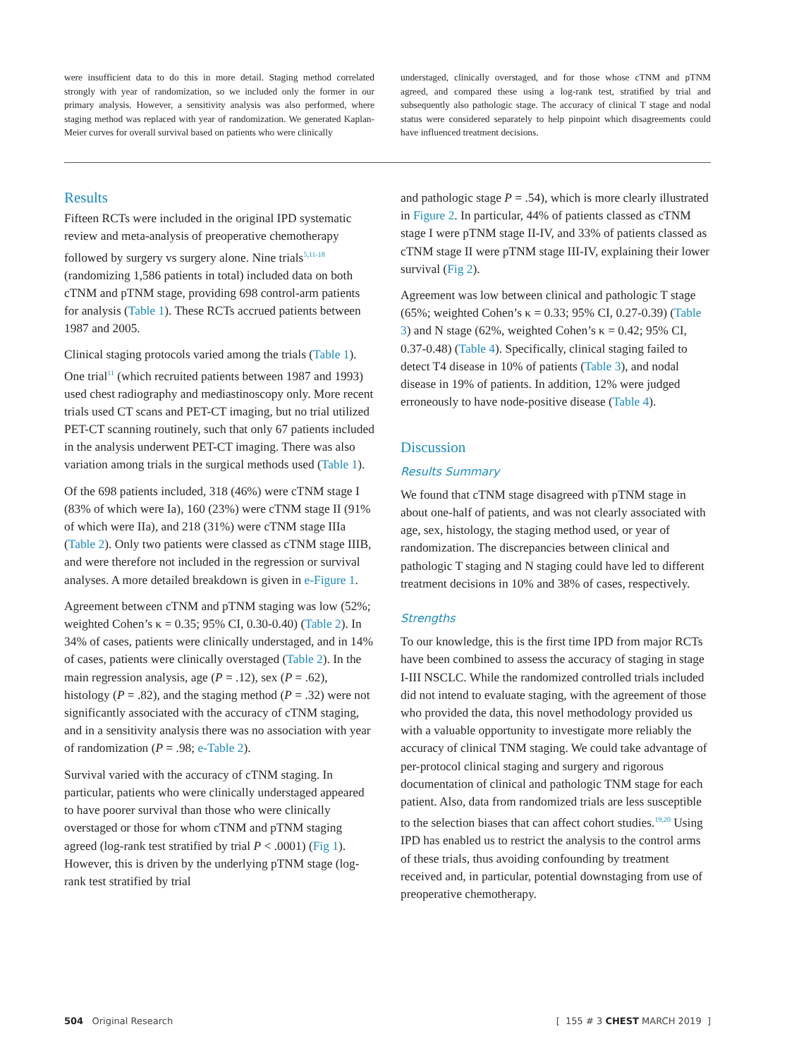were insufficient data to do this in more detail. Staging method correlated strongly with year of randomization, so we included only the former in our primary analysis. However, a sensitivity analysis was also performed, where staging method was replaced with year of randomization. We generated Kaplan-Meier curves for overall survival based on patients who were clinically
understaged, clinically overstaged, and for those whose cTNM and pTNM agreed, and compared these using a log-rank test, stratified by trial and subsequently also pathologic stage. The accuracy of clinical T stage and nodal status were considered separately to help pinpoint which disagreements could have influenced treatment decisions.
Results
Fifteen RCTs were included in the original IPD systematic review and meta-analysis of preoperative chemotherapy followed by surgery vs surgery alone. Nine trials<sup>5,11-18</sup> (randomizing 1,586 patients in total) included data on both cTNM and pTNM stage, providing 698 control-arm patients for analysis (Table 1). These RCTs accrued patients between 1987 and 2005.
Clinical staging protocols varied among the trials (Table 1). One trial<sup>11</sup> (which recruited patients between 1987 and 1993) used chest radiography and mediastinoscopy only. More recent trials used CT scans and PET-CT imaging, but no trial utilized PET-CT scanning routinely, such that only 67 patients included in the analysis underwent PET-CT imaging. There was also variation among trials in the surgical methods used (Table 1).
Of the 698 patients included, 318 (46%) were cTNM stage I (83% of which were Ia), 160 (23%) were cTNM stage II (91% of which were IIa), and 218 (31%) were cTNM stage IIIa (Table 2). Only two patients were classed as cTNM stage IIIB, and were therefore not included in the regression or survival analyses. A more detailed breakdown is given in e-Figure 1.
Agreement between cTNM and pTNM staging was low (52%; weighted Cohen’s κ = 0.35; 95% CI, 0.30-0.40) (Table 2). In 34% of cases, patients were clinically understaged, and in 14% of cases, patients were clinically overstaged (Table 2). In the main regression analysis, age (P = .12), sex (P = .62), histology (P = .82), and the staging method (P = .32) were not significantly associated with the accuracy of cTNM staging, and in a sensitivity analysis there was no association with year of randomization (P = .98; e-Table 2).
Survival varied with the accuracy of cTNM staging. In particular, patients who were clinically understaged appeared to have poorer survival than those who were clinically overstaged or those for whom cTNM and pTNM staging agreed (log-rank test stratified by trial P < .0001) (Fig 1). However, this is driven by the underlying pTNM stage (log-rank test stratified by trial
and pathologic stage P = .54), which is more clearly illustrated in Figure 2. In particular, 44% of patients classed as cTNM stage I were pTNM stage II-IV, and 33% of patients classed as cTNM stage II were pTNM stage III-IV, explaining their lower survival (Fig 2).
Agreement was low between clinical and pathologic T stage (65%; weighted Cohen’s κ = 0.33; 95% CI, 0.27-0.39) (Table 3) and N stage (62%, weighted Cohen’s κ = 0.42; 95% CI, 0.37-0.48) (Table 4). Specifically, clinical staging failed to detect T4 disease in 10% of patients (Table 3), and nodal disease in 19% of patients. In addition, 12% were judged erroneously to have node-positive disease (Table 4).
Discussion
Results Summary
We found that cTNM stage disagreed with pTNM stage in about one-half of patients, and was not clearly associated with age, sex, histology, the staging method used, or year of randomization. The discrepancies between clinical and pathologic T staging and N staging could have led to different treatment decisions in 10% and 38% of cases, respectively.
Strengths
To our knowledge, this is the first time IPD from major RCTs have been combined to assess the accuracy of staging in stage I-III NSCLC. While the randomized controlled trials included did not intend to evaluate staging, with the agreement of those who provided the data, this novel methodology provided us with a valuable opportunity to investigate more reliably the accuracy of clinical TNM staging. We could take advantage of per-protocol clinical staging and surgery and rigorous documentation of clinical and pathologic TNM stage for each patient. Also, data from randomized trials are less susceptible to the selection biases that can affect cohort studies.<sup>19,20</sup> Using IPD has enabled us to restrict the analysis to the control arms of these trials, thus avoiding confounding by treatment received and, in particular, potential downstaging from use of preoperative chemotherapy.
504 Original Research [ 155 # 3 CHEST MARCH 2019 ]